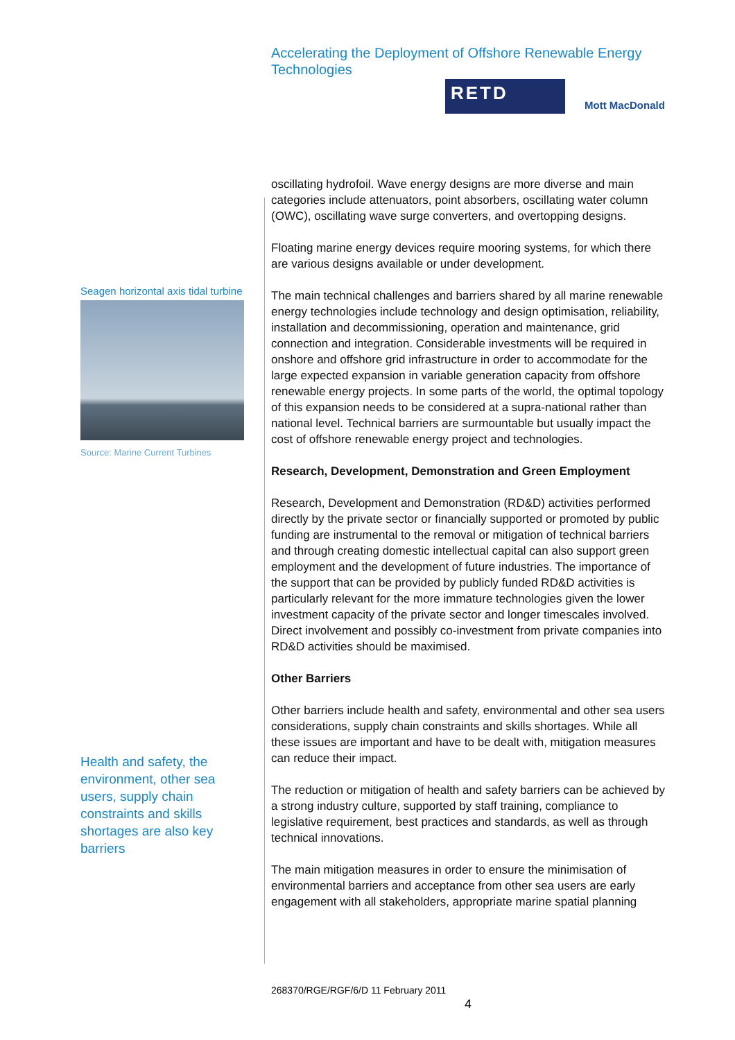Accelerating the Deployment of Offshore Renewable Energy Technologies
RETD
Mott MacDonald
Seagen horizontal axis tidal turbine
Source: Marine Current Turbines
Health and safety, the environment, other sea users, supply chain constraints and skills shortages are also key barriers
oscillating hydrofoil. Wave energy designs are more diverse and main categories include attenuators, point absorbers, oscillating water column (OWC), oscillating wave surge converters, and overtopping designs.
Floating marine energy devices require mooring systems, for which there are various designs available or under development.
The main technical challenges and barriers shared by all marine renewable energy technologies include technology and design optimisation, reliability, installation and decommissioning, operation and maintenance, grid connection and integration. Considerable investments will be required in onshore and offshore grid infrastructure in order to accommodate for the large expected expansion in variable generation capacity from offshore renewable energy projects. In some parts of the world, the optimal topology of this expansion needs to be considered at a supra-national rather than national level. Technical barriers are surmountable but usually impact the cost of offshore renewable energy project and technologies.
Research, Development, Demonstration and Green Employment
Research, Development and Demonstration (RD&D) activities performed directly by the private sector or financially supported or promoted by public funding are instrumental to the removal or mitigation of technical barriers and through creating domestic intellectual capital can also support green employment and the development of future industries. The importance of the support that can be provided by publicly funded RD&D activities is particularly relevant for the more immature technologies given the lower investment capacity of the private sector and longer timescales involved. Direct involvement and possibly co-investment from private companies into RD&D activities should be maximised.
Other Barriers
Other barriers include health and safety, environmental and other sea users considerations, supply chain constraints and skills shortages. While all these issues are important and have to be dealt with, mitigation measures can reduce their impact.
The reduction or mitigation of health and safety barriers can be achieved by a strong industry culture, supported by staff training, compliance to legislative requirement, best practices and standards, as well as through technical innovations.
The main mitigation measures in order to ensure the minimisation of environmental barriers and acceptance from other sea users are early engagement with all stakeholders, appropriate marine spatial planning
268370/RGE/RGF/6/D 11 February 2011
4